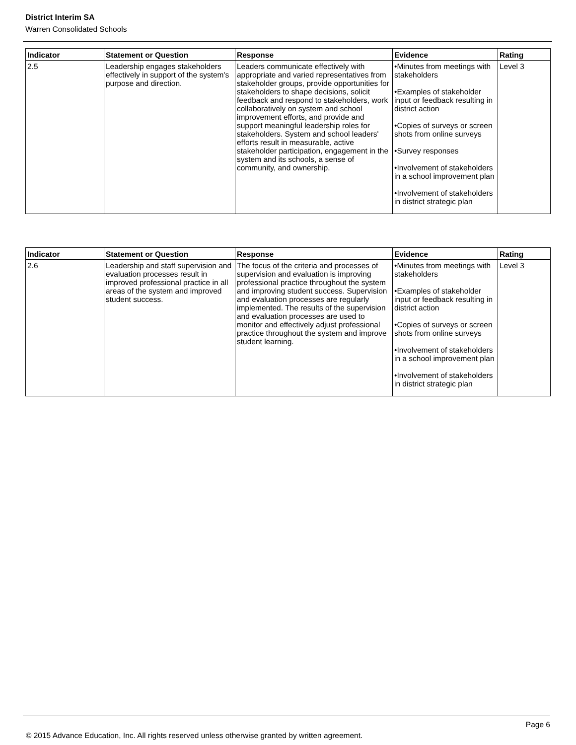District Interim SA
Warren Consolidated Schools
| Indicator | Statement or Question | Response | Evidence | Rating |
| --- | --- | --- | --- | --- |
| 2.5 | Leadership engages stakeholders effectively in support of the system's purpose and direction. | Leaders communicate effectively with appropriate and varied representatives from stakeholder groups, provide opportunities for stakeholders to shape decisions, solicit feedback and respond to stakeholders, work collaboratively on system and school improvement efforts, and provide and support meaningful leadership roles for stakeholders. System and school leaders' efforts result in measurable, active stakeholder participation, engagement in the system and its schools, a sense of community, and ownership. | •Minutes from meetings with stakeholders •Examples of stakeholder input or feedback resulting in district action •Copies of surveys or screen shots from online surveys •Survey responses •Involvement of stakeholders in a school improvement plan •Involvement of stakeholders in district strategic plan | Level 3 |
| Indicator | Statement or Question | Response | Evidence | Rating |
| --- | --- | --- | --- | --- |
| 2.6 | Leadership and staff supervision and evaluation processes result in improved professional practice in all areas of the system and improved student success. | The focus of the criteria and processes of supervision and evaluation is improving professional practice throughout the system and improving student success. Supervision and evaluation processes are regularly implemented. The results of the supervision and evaluation processes are used to monitor and effectively adjust professional practice throughout the system and improve student learning. | •Minutes from meetings with stakeholders •Examples of stakeholder input or feedback resulting in district action •Copies of surveys or screen shots from online surveys •Involvement of stakeholders in a school improvement plan •Involvement of stakeholders in district strategic plan | Level 3 |
Page 6
© 2015 Advance Education, Inc. All rights reserved unless otherwise granted by written agreement.